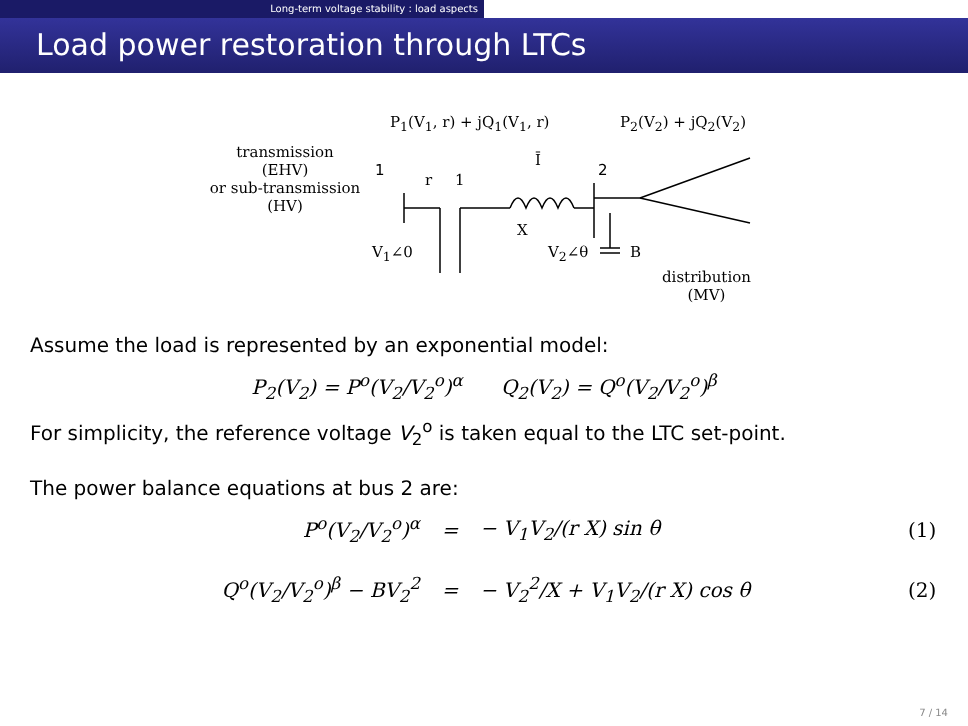Long-term voltage stability : load aspects
Load power restoration through LTCs
P<sub>1</sub>(V<sub>1</sub>, r) + jQ<sub>1</sub>(V<sub>1</sub>, r) P<sub>2</sub>(V<sub>2</sub>) + jQ<sub>2</sub>(V<sub>2</sub>)
transmission
(EHV)
or sub-transmission
(HV)
1
r 1
Ī
X
2
V<sub>1</sub>∠0 V<sub>2</sub>∠θ B
distribution
(MV)
Assume the load is represented by an exponential model:
P<sub>2</sub>(V<sub>2</sub>) = P<sup>o</sup>(V<sub>2</sub>/V<sub>2</sub><sup>o</sup>)<sup>α</sup> Q<sub>2</sub>(V<sub>2</sub>) = Q<sup>o</sup>(V<sub>2</sub>/V<sub>2</sub><sup>o</sup>)<sup>β</sup>
For simplicity, the reference voltage V<sub>2</sub><sup>o</sup> is taken equal to the LTC set-point.
The power balance equations at bus 2 are:
P<sup>o</sup>(V<sub>2</sub>/V<sub>2</sub><sup>o</sup>)<sup>α</sup> = − V<sub>1</sub>V<sub>2</sub>/(r X) sin θ (1)
Q<sup>o</sup>(V<sub>2</sub>/V<sub>2</sub><sup>o</sup>)<sup>β</sup> − BV<sub>2</sub><sup>2</sup> = − V<sub>2</sub><sup>2</sup>/X + V<sub>1</sub>V<sub>2</sub>/(r X) cos θ (2)
7 / 14